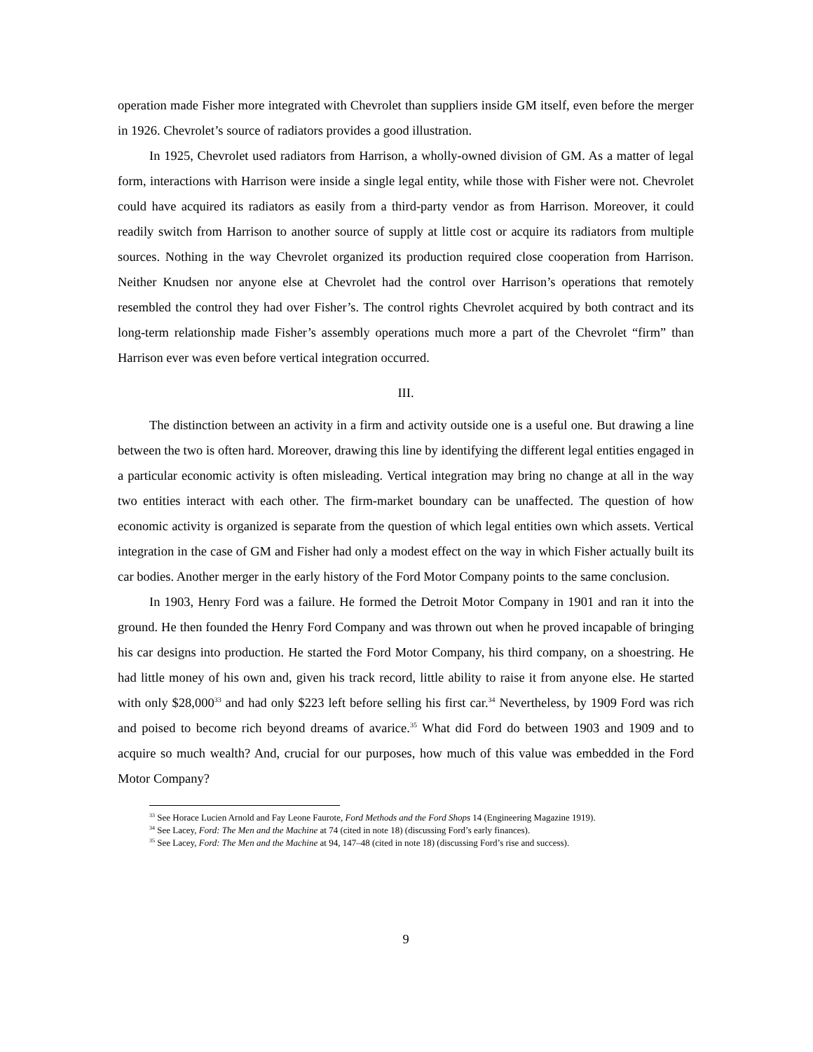operation made Fisher more integrated with Chevrolet than suppliers inside GM itself, even before the merger in 1926. Chevrolet’s source of radiators provides a good illustration.
In 1925, Chevrolet used radiators from Harrison, a wholly-owned division of GM. As a matter of legal form, interactions with Harrison were inside a single legal entity, while those with Fisher were not. Chevrolet could have acquired its radiators as easily from a third-party vendor as from Harrison. Moreover, it could readily switch from Harrison to another source of supply at little cost or acquire its radiators from multiple sources. Nothing in the way Chevrolet organized its production required close cooperation from Harrison. Neither Knudsen nor anyone else at Chevrolet had the control over Harrison’s operations that remotely resembled the control they had over Fisher’s. The control rights Chevrolet acquired by both contract and its long-term relationship made Fisher’s assembly operations much more a part of the Chevrolet “firm” than Harrison ever was even before vertical integration occurred.
III.
The distinction between an activity in a firm and activity outside one is a useful one. But drawing a line between the two is often hard. Moreover, drawing this line by identifying the different legal entities engaged in a particular economic activity is often misleading. Vertical integration may bring no change at all in the way two entities interact with each other. The firm-market boundary can be unaffected. The question of how economic activity is organized is separate from the question of which legal entities own which assets. Vertical integration in the case of GM and Fisher had only a modest effect on the way in which Fisher actually built its car bodies. Another merger in the early history of the Ford Motor Company points to the same conclusion.
In 1903, Henry Ford was a failure. He formed the Detroit Motor Company in 1901 and ran it into the ground. He then founded the Henry Ford Company and was thrown out when he proved incapable of bringing his car designs into production. He started the Ford Motor Company, his third company, on a shoestring. He had little money of his own and, given his track record, little ability to raise it from anyone else. He started with only $28,000<sup>33</sup> and had only $223 left before selling his first car.<sup>34</sup> Nevertheless, by 1909 Ford was rich and poised to become rich beyond dreams of avarice.<sup>35</sup> What did Ford do between 1903 and 1909 and to acquire so much wealth? And, crucial for our purposes, how much of this value was embedded in the Ford Motor Company?
<sup>33</sup> See Horace Lucien Arnold and Fay Leone Faurote, Ford Methods and the Ford Shops 14 (Engineering Magazine 1919).
<sup>34</sup> See Lacey, Ford: The Men and the Machine at 74 (cited in note 18) (discussing Ford’s early finances).
<sup>35</sup> See Lacey, Ford: The Men and the Machine at 94, 147–48 (cited in note 18) (discussing Ford’s rise and success).
9